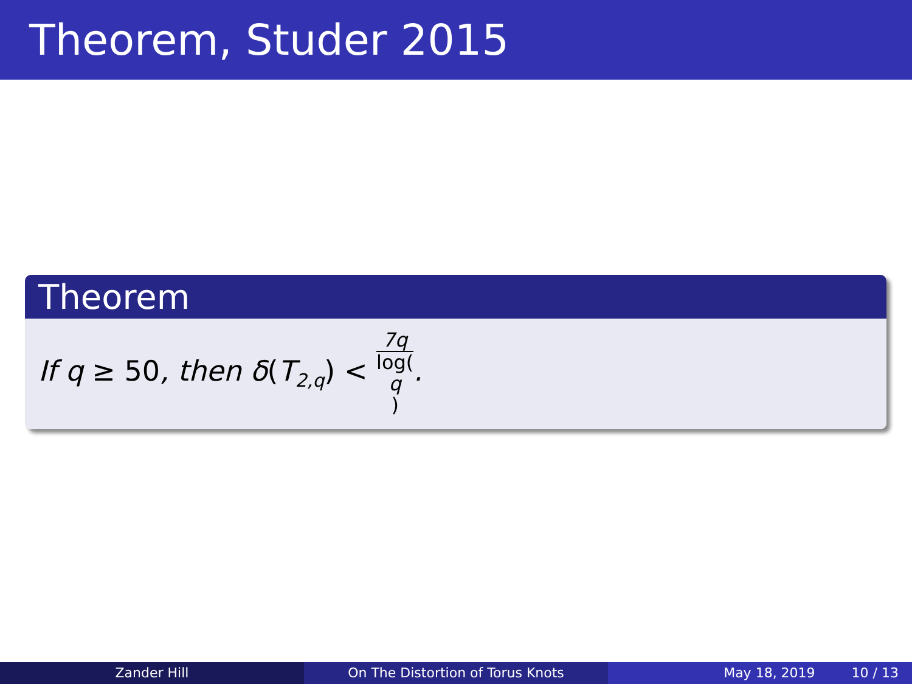Theorem, Studer 2015
Theorem
If q ≥ 50, then δ(T<sub>2,q</sub>) < 7q log(q).
Zander Hill On The Distortion of Torus Knots May 18, 2019 10 / 13